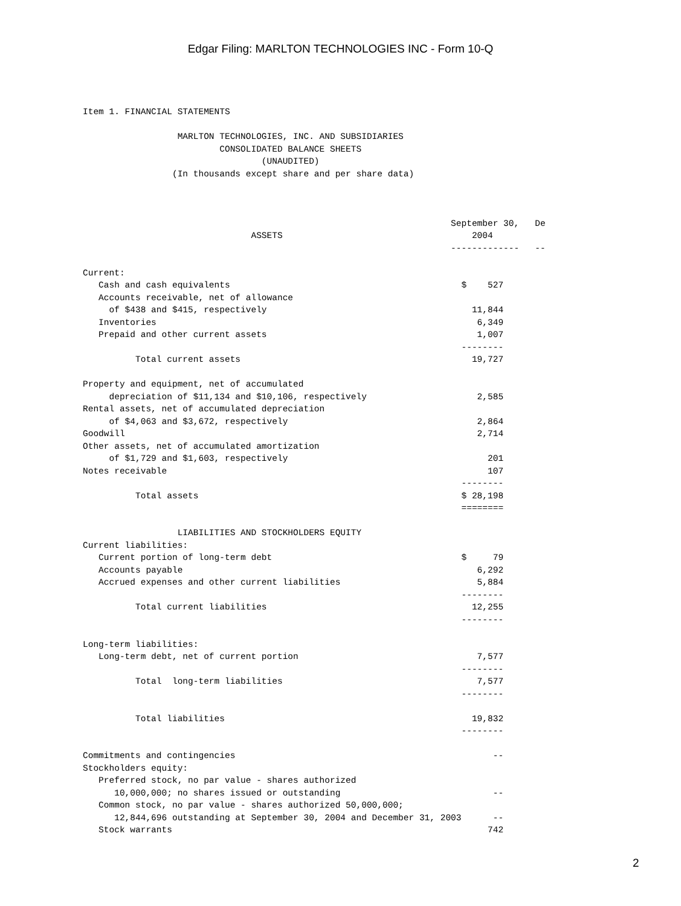Edgar Filing: MARLTON TECHNOLOGIES INC - Form 10-Q
Item 1. FINANCIAL STATEMENTS

                  MARLTON TECHNOLOGIES, INC. AND SUBSIDIARIES
                          CONSOLIDATED BALANCE SHEETS
                                  (UNAUDITED)
                 (In thousands except share and per share data)



                                                                      September 30,   De
                                ASSETS                                    2004
                                                                      -------------   --

Current:
   Cash and cash equivalents                                            $    527
   Accounts receivable, net of allowance
     of $438 and $415, respectively                                       11,844
   Inventories                                                             6,349
   Prepaid and other current assets                                        1,007
                                                                        --------
          Total current assets                                            19,727

Property and equipment, net of accumulated
     depreciation of $11,134 and $10,106, respectively                     2,585
Rental assets, net of accumulated depreciation
     of $4,063 and $3,672, respectively                                    2,864
Goodwill                                                                   2,714
Other assets, net of accumulated amortization
     of $1,729 and $1,603, respectively                                      201
Notes receivable                                                             107
                                                                        --------
          Total assets                                                  $ 28,198
                                                                        ========

                  LIABILITIES AND STOCKHOLDERS EQUITY
Current liabilities:
   Current portion of long-term debt                                    $     79
   Accounts payable                                                        6,292
   Accrued expenses and other current liabilities                          5,884
                                                                        --------
          Total current liabilities                                       12,255
                                                                        --------

Long-term liabilities:
   Long-term debt, net of current portion                                  7,577
                                                                        --------
          Total  long-term liabilities                                     7,577
                                                                        --------

          Total liabilities                                               19,832
                                                                        --------

Commitments and contingencies                                                 --
Stockholders equity:
   Preferred stock, no par value - shares authorized
      10,000,000; no shares issued or outstanding                             --
   Common stock, no par value - shares authorized 50,000,000;
      12,844,696 outstanding at September 30, 2004 and December 31, 2003      --
   Stock warrants                                                            742
2